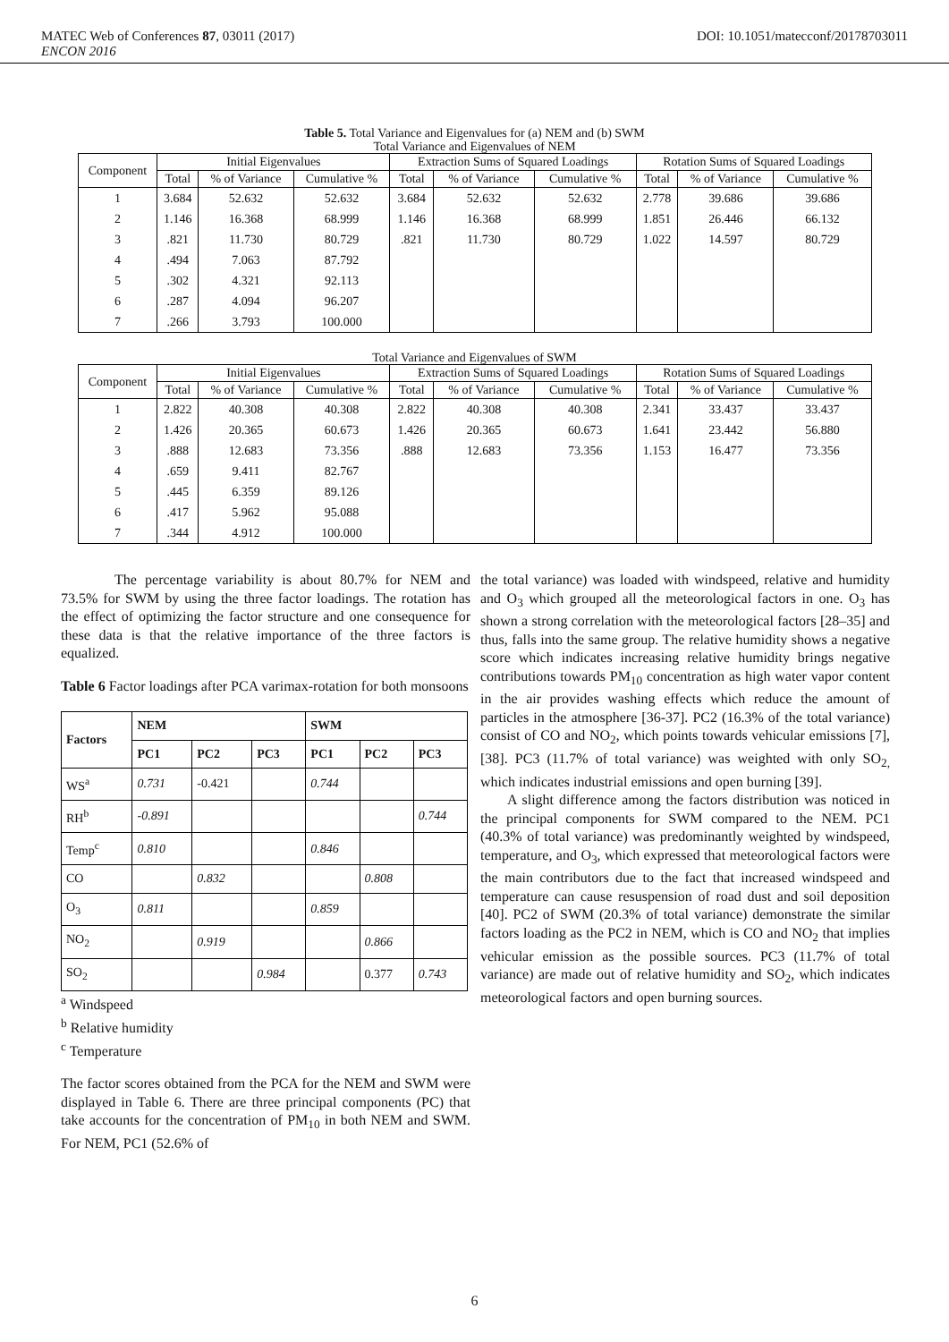MATEC Web of Conferences 87, 03011 (2017) DOI: 10.1051/matecconf/20178703011
ENCON 2016
Table 5. Total Variance and Eigenvalues for (a) NEM and (b) SWM
Total Variance and Eigenvalues of NEM
| Component | Initial Eigenvalues | | | Extraction Sums of Squared Loadings | | | Rotation Sums of Squared Loadings | | |
| --- | --- | --- | --- | --- | --- | --- | --- | --- | --- |
| | Total | % of Variance | Cumulative % | Total | % of Variance | Cumulative % | Total | % of Variance | Cumulative % |
| 1 | 3.684 | 52.632 | 52.632 | 3.684 | 52.632 | 52.632 | 2.778 | 39.686 | 39.686 |
| 2 | 1.146 | 16.368 | 68.999 | 1.146 | 16.368 | 68.999 | 1.851 | 26.446 | 66.132 |
| 3 | .821 | 11.730 | 80.729 | .821 | 11.730 | 80.729 | 1.022 | 14.597 | 80.729 |
| 4 | .494 | 7.063 | 87.792 | | | | | | |
| 5 | .302 | 4.321 | 92.113 | | | | | | |
| 6 | .287 | 4.094 | 96.207 | | | | | | |
| 7 | .266 | 3.793 | 100.000 | | | | | | |
Total Variance and Eigenvalues of SWM
| Component | Initial Eigenvalues | | | Extraction Sums of Squared Loadings | | | Rotation Sums of Squared Loadings | | |
| --- | --- | --- | --- | --- | --- | --- | --- | --- | --- |
| | Total | % of Variance | Cumulative % | Total | % of Variance | Cumulative % | Total | % of Variance | Cumulative % |
| 1 | 2.822 | 40.308 | 40.308 | 2.822 | 40.308 | 40.308 | 2.341 | 33.437 | 33.437 |
| 2 | 1.426 | 20.365 | 60.673 | 1.426 | 20.365 | 60.673 | 1.641 | 23.442 | 56.880 |
| 3 | .888 | 12.683 | 73.356 | .888 | 12.683 | 73.356 | 1.153 | 16.477 | 73.356 |
| 4 | .659 | 9.411 | 82.767 | | | | | | |
| 5 | .445 | 6.359 | 89.126 | | | | | | |
| 6 | .417 | 5.962 | 95.088 | | | | | | |
| 7 | .344 | 4.912 | 100.000 | | | | | | |
The percentage variability is about 80.7% for NEM and 73.5% for SWM by using the three factor loadings. The rotation has the effect of optimizing the factor structure and one consequence for these data is that the relative importance of the three factors is equalized.
Table 6 Factor loadings after PCA varimax-rotation for both monsoons
| Factors | NEM | | | SWM | | |
| --- | --- | --- | --- | --- | --- | --- |
| | PC1 | PC2 | PC3 | PC1 | PC2 | PC3 |
| WS<sup>a</sup> | 0.731 | -0.421 | | 0.744 | | |
| RH<sup>b</sup> | -0.891 | | | | | 0.744 |
| Temp<sup>c</sup> | 0.810 | | | 0.846 | | |
| CO | | 0.832 | | | 0.808 | |
| O<sub>3</sub> | 0.811 | | | 0.859 | | |
| NO<sub>2</sub> | | 0.919 | | | 0.866 | |
| SO<sub>2</sub> | | | 0.984 | | 0.377 | 0.743 |
<sup>a</sup> Windspeed
<sup>b</sup> Relative humidity
<sup>c</sup> Temperature
The factor scores obtained from the PCA for the NEM and SWM were displayed in Table 6. There are three principal components (PC) that take accounts for the concentration of PM<sub>10</sub> in both NEM and SWM. For NEM, PC1 (52.6% of
the total variance) was loaded with windspeed, relative and humidity and O<sub>3</sub> which grouped all the meteorological factors in one. O<sub>3</sub> has shown a strong correlation with the meteorological factors [28–35] and thus, falls into the same group. The relative humidity shows a negative score which indicates increasing relative humidity brings negative contributions towards PM<sub>10</sub> concentration as high water vapor content in the air provides washing effects which reduce the amount of particles in the atmosphere [36-37]. PC2 (16.3% of the total variance) consist of CO and NO<sub>2</sub>, which points towards vehicular emissions [7], [38]. PC3 (11.7% of total variance) was weighted with only SO<sub>2,</sub> which indicates industrial emissions and open burning [39].
A slight difference among the factors distribution was noticed in the principal components for SWM compared to the NEM. PC1 (40.3% of total variance) was predominantly weighted by windspeed, temperature, and O<sub>3</sub>, which expressed that meteorological factors were the main contributors due to the fact that increased windspeed and temperature can cause resuspension of road dust and soil deposition [40]. PC2 of SWM (20.3% of total variance) demonstrate the similar factors loading as the PC2 in NEM, which is CO and NO<sub>2</sub> that implies vehicular emission as the possible sources. PC3 (11.7% of total variance) are made out of relative humidity and SO<sub>2</sub>, which indicates meteorological factors and open burning sources.
6